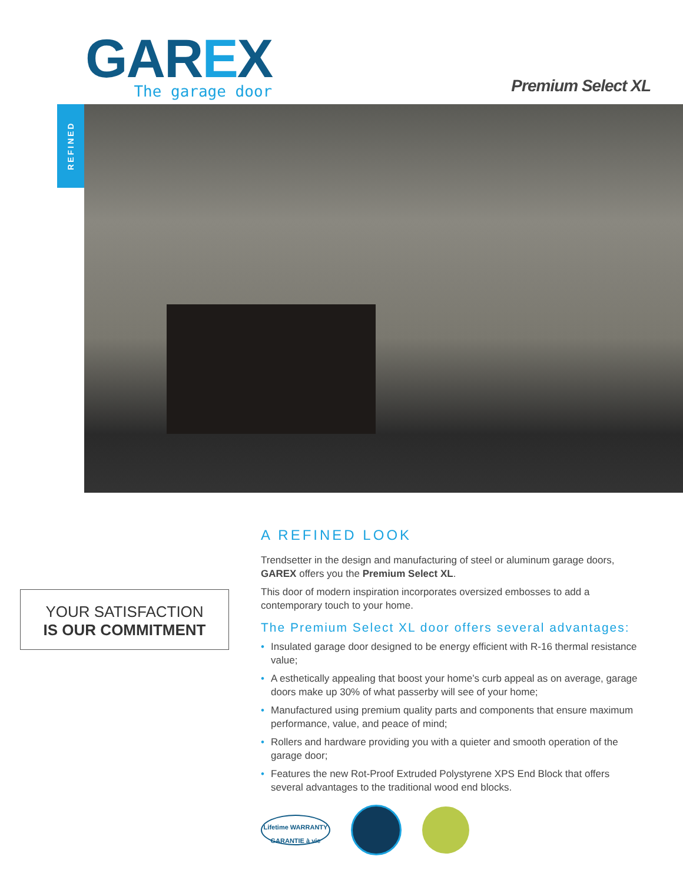GAREX
The garage door
Premium Select XL
REFINED
YOUR SATISFACTION
IS OUR COMMITMENT
A REFINED LOOK
Trendsetter in the design and manufacturing of steel or aluminum garage doors, GAREX offers you the Premium Select XL.
This door of modern inspiration incorporates oversized embosses to add a contemporary touch to your home.
The Premium Select XL door offers several advantages:
• Insulated garage door designed to be energy efficient with R-16 thermal resistance value;
• A esthetically appealing that boost your home’s curb appeal as on average, garage doors make up 30% of what passerby will see of your home;
• Manufactured using premium quality parts and components that ensure maximum performance, value, and peace of mind;
• Rollers and hardware providing you with a quieter and smooth operation of the garage door;
• Features the new Rot-Proof Extruded Polystyrene XPS End Block that offers several advantages to the traditional wood end blocks.
Lifetime WARRANTY
GARANTIE à vie